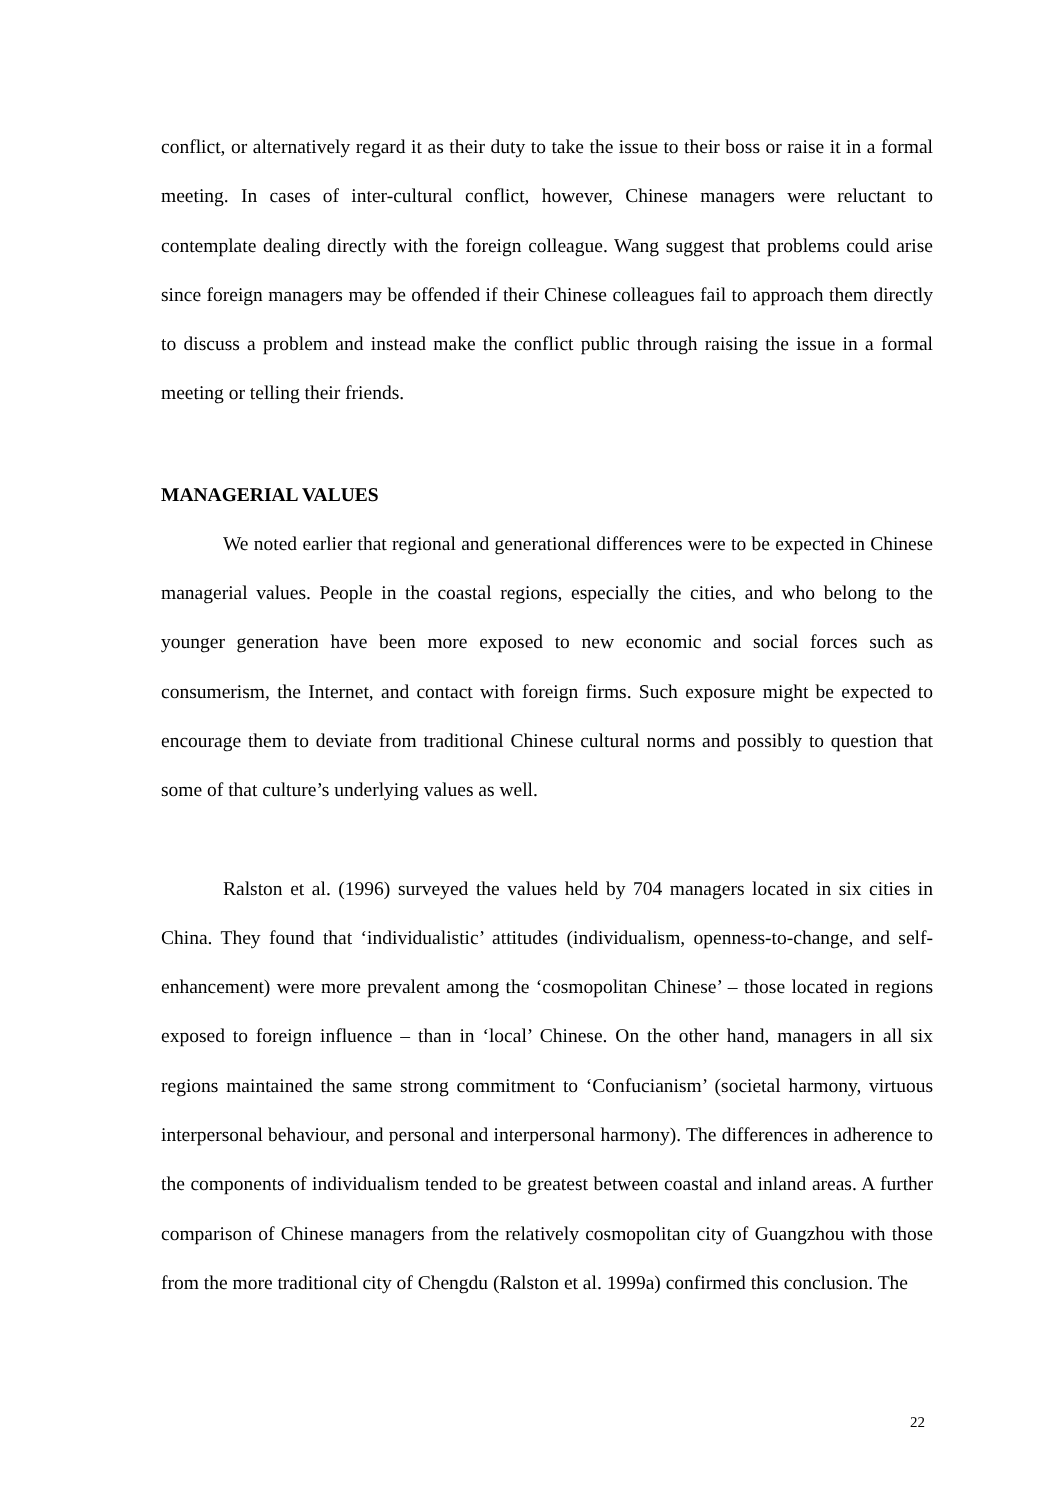conflict, or alternatively regard it as their duty to take the issue to their boss or raise it in a formal meeting. In cases of inter-cultural conflict, however, Chinese managers were reluctant to contemplate dealing directly with the foreign colleague. Wang suggest that problems could arise since foreign managers may be offended if their Chinese colleagues fail to approach them directly to discuss a problem and instead make the conflict public through raising the issue in a formal meeting or telling their friends.
MANAGERIAL VALUES
We noted earlier that regional and generational differences were to be expected in Chinese managerial values. People in the coastal regions, especially the cities, and who belong to the younger generation have been more exposed to new economic and social forces such as consumerism, the Internet, and contact with foreign firms. Such exposure might be expected to encourage them to deviate from traditional Chinese cultural norms and possibly to question that some of that culture’s underlying values as well.
Ralston et al. (1996) surveyed the values held by 704 managers located in six cities in China. They found that ‘individualistic’ attitudes (individualism, openness-to-change, and self-enhancement) were more prevalent among the ‘cosmopolitan Chinese’ – those located in regions exposed to foreign influence – than in ‘local’ Chinese. On the other hand, managers in all six regions maintained the same strong commitment to ‘Confucianism’ (societal harmony, virtuous interpersonal behaviour, and personal and interpersonal harmony). The differences in adherence to the components of individualism tended to be greatest between coastal and inland areas. A further comparison of Chinese managers from the relatively cosmopolitan city of Guangzhou with those from the more traditional city of Chengdu (Ralston et al. 1999a) confirmed this conclusion. The
22